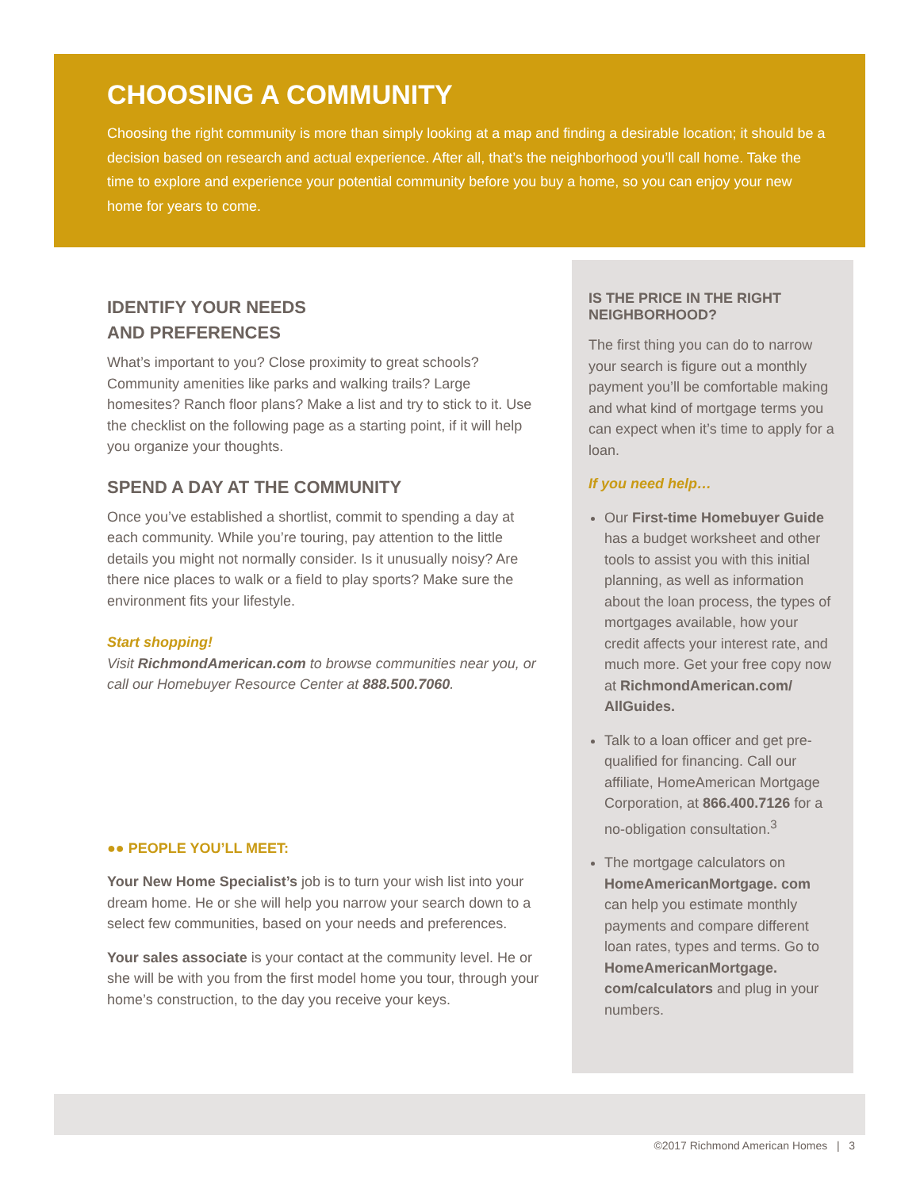CHOOSING A COMMUNITY
Choosing the right community is more than simply looking at a map and finding a desirable location; it should be a decision based on research and actual experience. After all, that’s the neighborhood you’ll call home. Take the time to explore and experience your potential community before you buy a home, so you can enjoy your new home for years to come.
IDENTIFY YOUR NEEDS
AND PREFERENCES
What’s important to you? Close proximity to great schools? Community amenities like parks and walking trails? Large homesites? Ranch floor plans? Make a list and try to stick to it. Use the checklist on the following page as a starting point, if it will help you organize your thoughts.
SPEND A DAY AT THE COMMUNITY
Once you’ve established a shortlist, commit to spending a day at each community. While you’re touring, pay attention to the little details you might not normally consider. Is it unusually noisy? Are there nice places to walk or a field to play sports? Make sure the environment fits your lifestyle.
Start shopping!
Visit RichmondAmerican.com to browse communities near you, or call our Homebuyer Resource Center at 888.500.7060.
●● PEOPLE YOU’LL MEET:
Your New Home Specialist’s job is to turn your wish list into your dream home. He or she will help you narrow your search down to a select few communities, based on your needs and preferences.
Your sales associate is your contact at the community level. He or she will be with you from the first model home you tour, through your home’s construction, to the day you receive your keys.
IS THE PRICE IN THE RIGHT NEIGHBORHOOD?
The first thing you can do to narrow your search is figure out a monthly payment you’ll be comfortable making and what kind of mortgage terms you can expect when it’s time to apply for a loan.
If you need help…
Our First-time Homebuyer Guide has a budget worksheet and other tools to assist you with this initial planning, as well as information about the loan process, the types of mortgages available, how your credit affects your interest rate, and much more. Get your free copy now at RichmondAmerican.com/ AllGuides.
Talk to a loan officer and get pre-qualified for financing. Call our affiliate, HomeAmerican Mortgage Corporation, at 866.400.7126 for a no-obligation consultation.<sup>3</sup>
The mortgage calculators on HomeAmericanMortgage. com can help you estimate monthly payments and compare different loan rates, types and terms. Go to HomeAmericanMortgage. com/calculators and plug in your numbers.
©2017 Richmond American Homes | 3